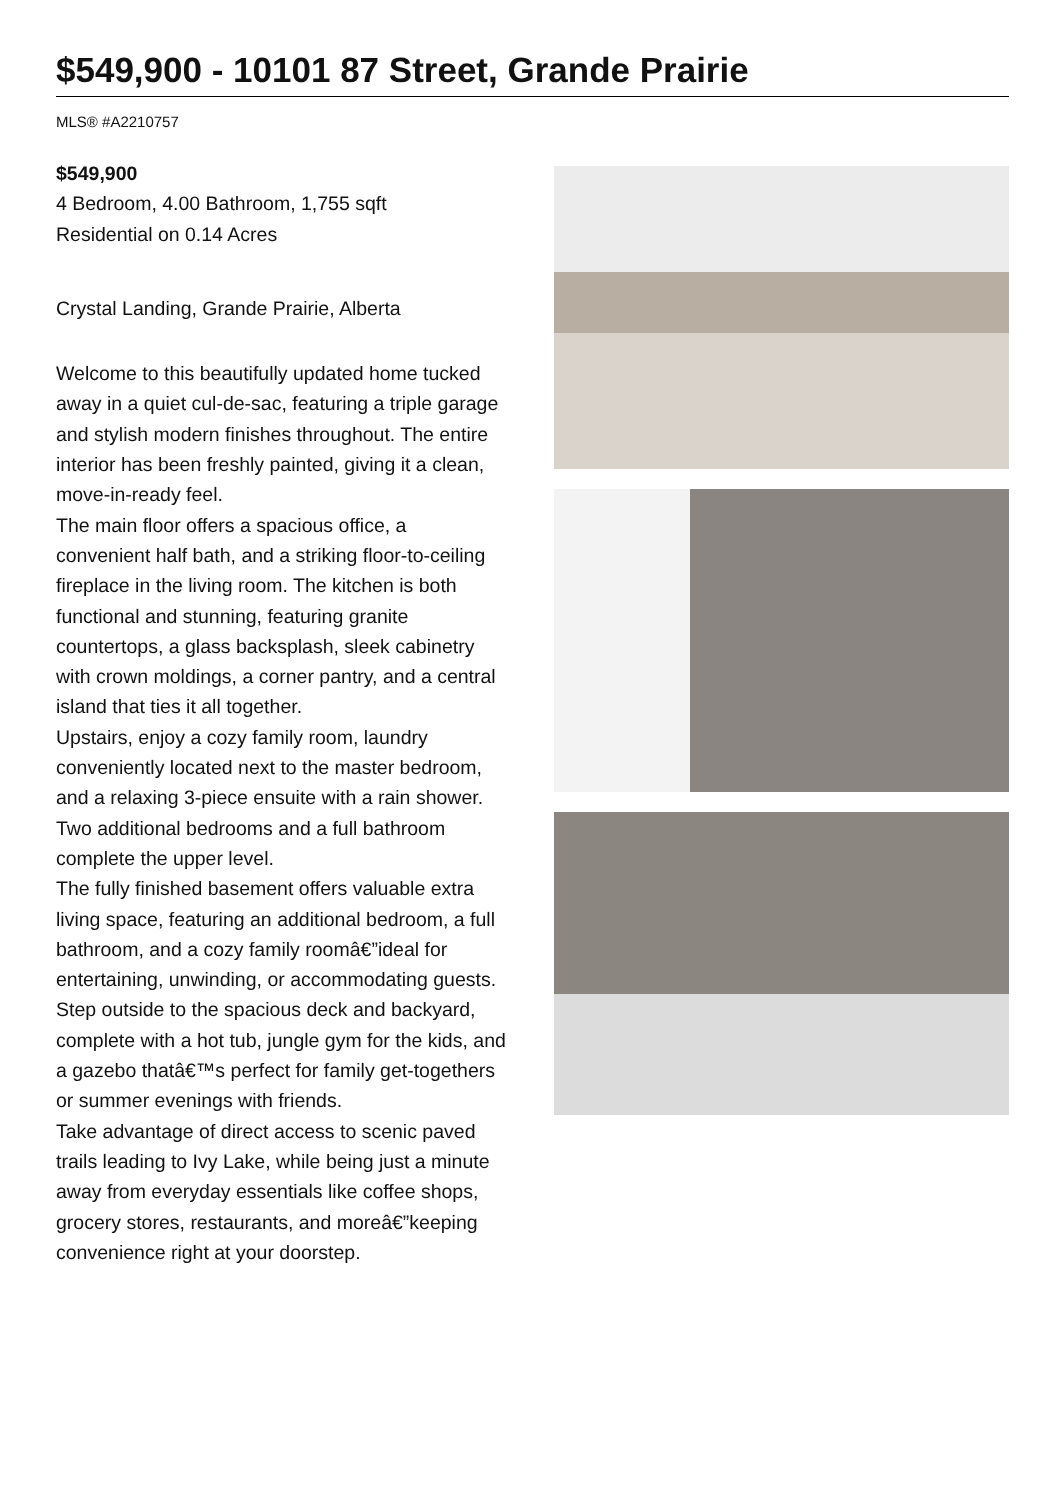$549,900 - 10101 87 Street, Grande Prairie
MLS® #A2210757
$549,900
4 Bedroom, 4.00 Bathroom, 1,755 sqft
Residential on 0.14 Acres
Crystal Landing, Grande Prairie, Alberta
Welcome to this beautifully updated home tucked away in a quiet cul-de-sac, featuring a triple garage and stylish modern finishes throughout. The entire interior has been freshly painted, giving it a clean, move-in-ready feel.
The main floor offers a spacious office, a convenient half bath, and a striking floor-to-ceiling fireplace in the living room. The kitchen is both functional and stunning, featuring granite countertops, a glass backsplash, sleek cabinetry with crown moldings, a corner pantry, and a central island that ties it all together.
Upstairs, enjoy a cozy family room, laundry conveniently located next to the master bedroom, and a relaxing 3-piece ensuite with a rain shower. Two additional bedrooms and a full bathroom complete the upper level.
The fully finished basement offers valuable extra living space, featuring an additional bedroom, a full bathroom, and a cozy family roomâ€”ideal for entertaining, unwinding, or accommodating guests. Step outside to the spacious deck and backyard, complete with a hot tub, jungle gym for the kids, and a gazebo thatâ€™s perfect for family get-togethers or summer evenings with friends.
Take advantage of direct access to scenic paved trails leading to Ivy Lake, while being just a minute away from everyday essentials like coffee shops, grocery stores, restaurants, and moreâ€”keeping convenience right at your doorstep.